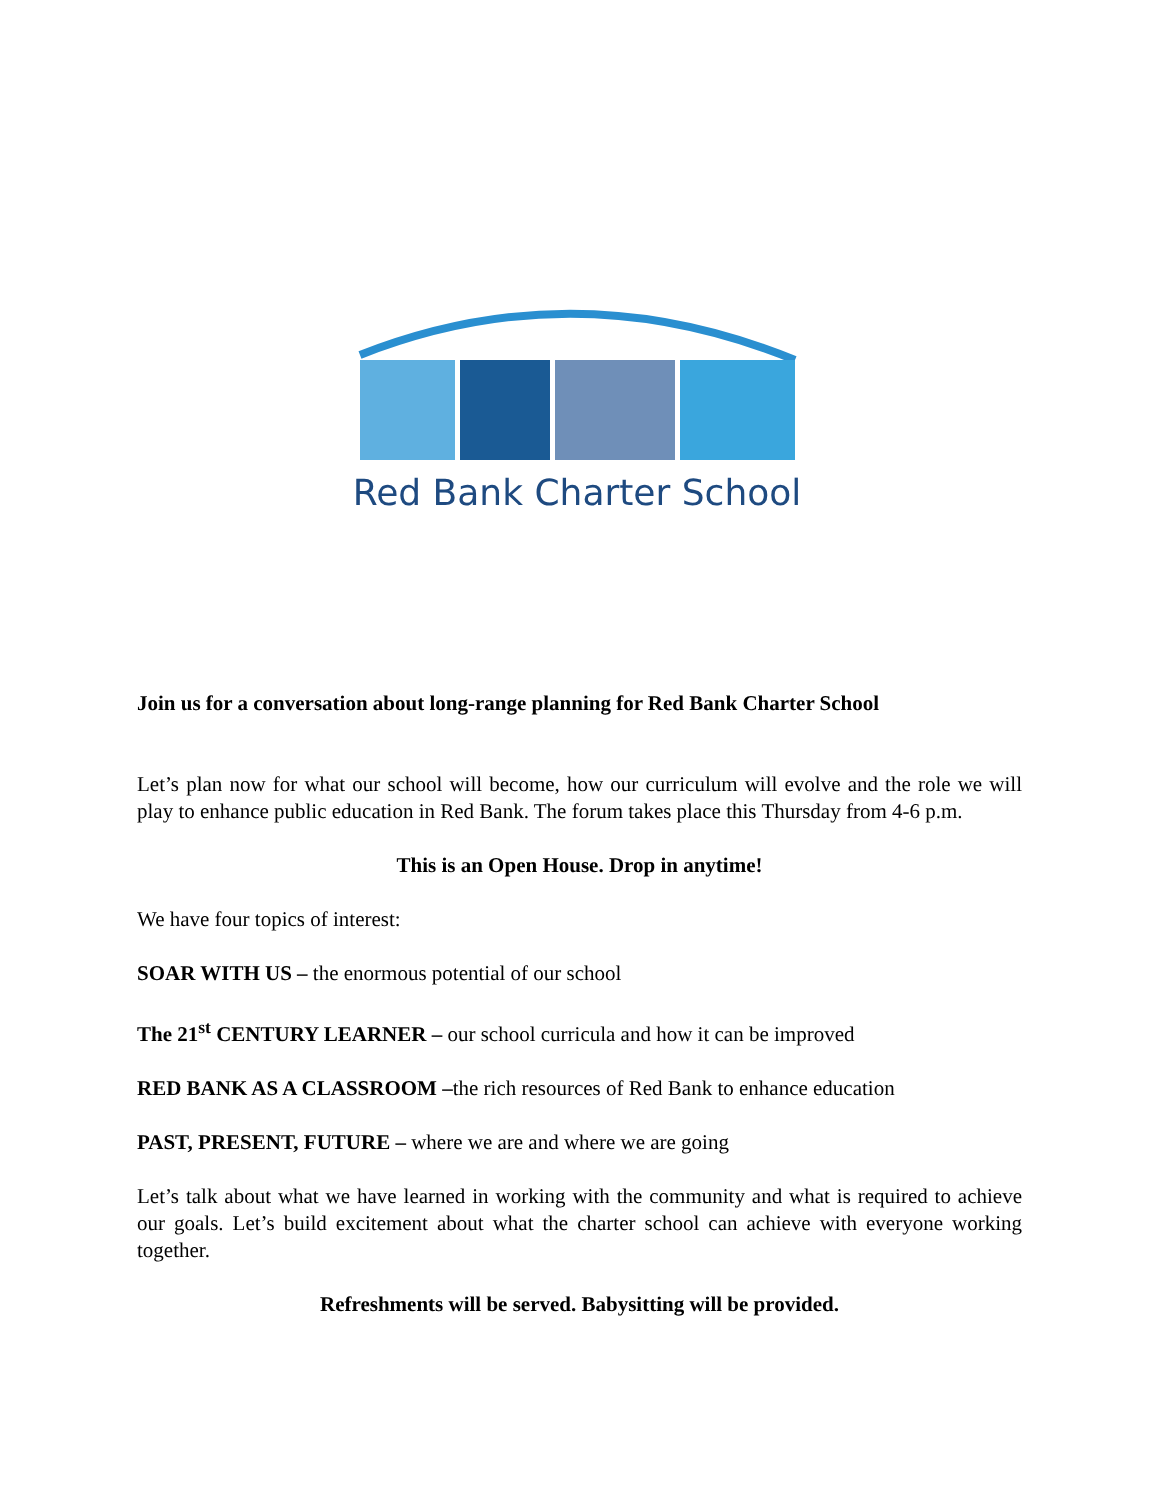Red Bank Charter School
Join us for a conversation about long-range planning for Red Bank Charter School
Let’s plan now for what our school will become, how our curriculum will evolve and the role we will play to enhance public education in Red Bank. The forum takes place this Thursday from 4-6 p.m.
This is an Open House. Drop in anytime!
We have four topics of interest:
SOAR WITH US – the enormous potential of our school
The 21<sup>st</sup> CENTURY LEARNER – our school curricula and how it can be improved
RED BANK AS A CLASSROOM –the rich resources of Red Bank to enhance education
PAST, PRESENT, FUTURE – where we are and where we are going
Let’s talk about what we have learned in working with the community and what is required to achieve our goals. Let’s build excitement about what the charter school can achieve with everyone working together.
Refreshments will be served. Babysitting will be provided.